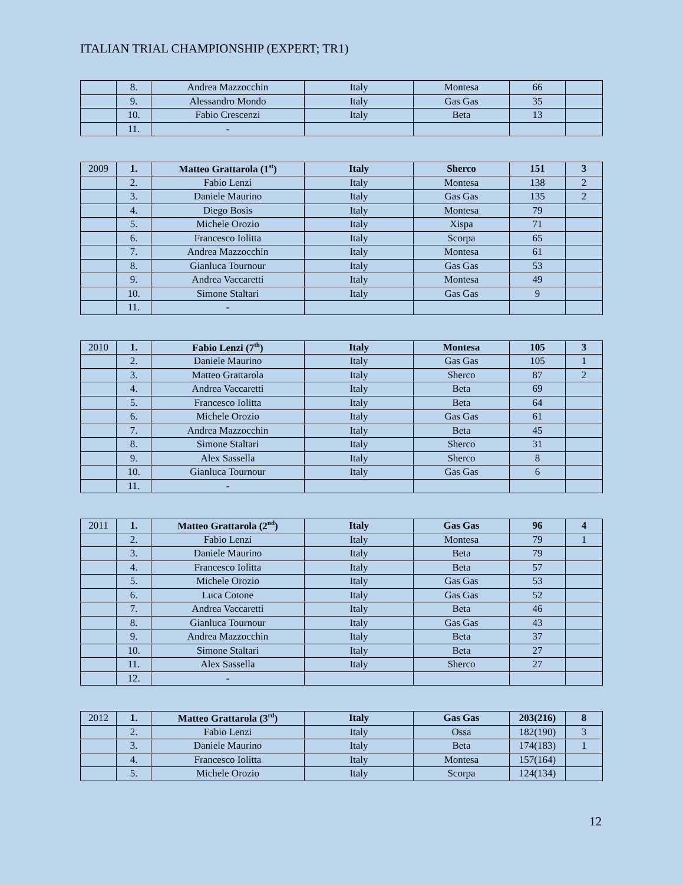ITALIAN TRIAL CHAMPIONSHIP (EXPERT; TR1)
| | 8. | Andrea Mazzocchin | Italy | Montesa | 66 | |
| | 9. | Alessandro Mondo | Italy | Gas Gas | 35 | |
| | 10. | Fabio Crescenzi | Italy | Beta | 13 | |
| | 11. | - | | | | |
| 2009 | 1. | Matteo Grattarola (1<sup>st</sup>) | Italy | Sherco | 151 | 3 |
| | 2. | Fabio Lenzi | Italy | Montesa | 138 | 2 |
| | 3. | Daniele Maurino | Italy | Gas Gas | 135 | 2 |
| | 4. | Diego Bosis | Italy | Montesa | 79 | |
| | 5. | Michele Orozio | Italy | Xispa | 71 | |
| | 6. | Francesco Iolitta | Italy | Scorpa | 65 | |
| | 7. | Andrea Mazzocchin | Italy | Montesa | 61 | |
| | 8. | Gianluca Tournour | Italy | Gas Gas | 53 | |
| | 9. | Andrea Vaccaretti | Italy | Montesa | 49 | |
| | 10. | Simone Staltari | Italy | Gas Gas | 9 | |
| | 11. | - | | | | |
| 2010 | 1. | Fabio Lenzi (7<sup>th</sup>) | Italy | Montesa | 105 | 3 |
| | 2. | Daniele Maurino | Italy | Gas Gas | 105 | 1 |
| | 3. | Matteo Grattarola | Italy | Sherco | 87 | 2 |
| | 4. | Andrea Vaccaretti | Italy | Beta | 69 | |
| | 5. | Francesco Iolitta | Italy | Beta | 64 | |
| | 6. | Michele Orozio | Italy | Gas Gas | 61 | |
| | 7. | Andrea Mazzocchin | Italy | Beta | 45 | |
| | 8. | Simone Staltari | Italy | Sherco | 31 | |
| | 9. | Alex Sassella | Italy | Sherco | 8 | |
| | 10. | Gianluca Tournour | Italy | Gas Gas | 6 | |
| | 11. | - | | | | |
| 2011 | 1. | Matteo Grattarola (2<sup>nd</sup>) | Italy | Gas Gas | 96 | 4 |
| | 2. | Fabio Lenzi | Italy | Montesa | 79 | 1 |
| | 3. | Daniele Maurino | Italy | Beta | 79 | |
| | 4. | Francesco Iolitta | Italy | Beta | 57 | |
| | 5. | Michele Orozio | Italy | Gas Gas | 53 | |
| | 6. | Luca Cotone | Italy | Gas Gas | 52 | |
| | 7. | Andrea Vaccaretti | Italy | Beta | 46 | |
| | 8. | Gianluca Tournour | Italy | Gas Gas | 43 | |
| | 9. | Andrea Mazzocchin | Italy | Beta | 37 | |
| | 10. | Simone Staltari | Italy | Beta | 27 | |
| | 11. | Alex Sassella | Italy | Sherco | 27 | |
| | 12. | - | | | | |
| 2012 | 1. | Matteo Grattarola (3<sup>rd</sup>) | Italy | Gas Gas | 203(216) | 8 |
| | 2. | Fabio Lenzi | Italy | Ossa | 182(190) | 3 |
| | 3. | Daniele Maurino | Italy | Beta | 174(183) | 1 |
| | 4. | Francesco Iolitta | Italy | Montesa | 157(164) | |
| | 5. | Michele Orozio | Italy | Scorpa | 124(134) | |
12